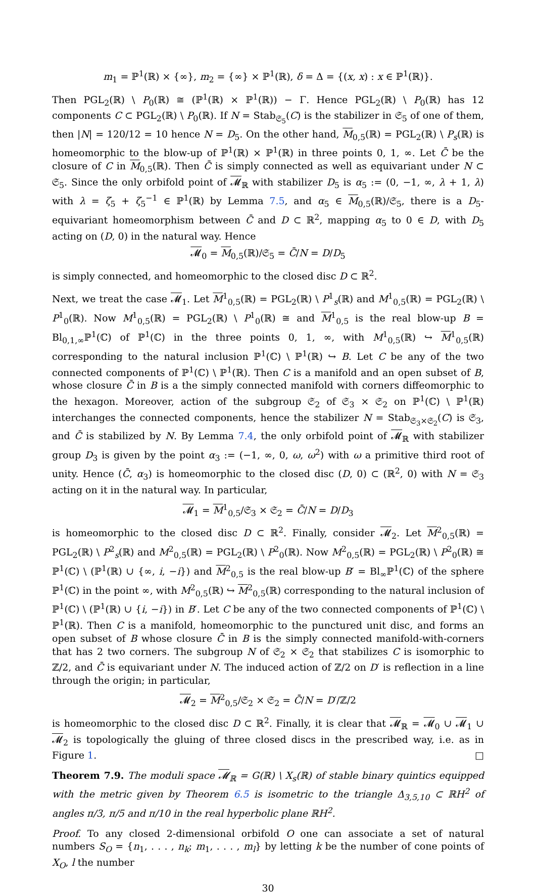m<sub>1</sub> = ℙ<sup>1</sup>(ℝ) × {∞}, m<sub>2</sub> = {∞} × ℙ<sup>1</sup>(ℝ), δ = Δ = {(x, x) : x ∈ ℙ<sup>1</sup>(ℝ)}.
Then PGL<sub>2</sub>(ℝ) \ P<sub>0</sub>(ℝ) ≅ (ℙ<sup>1</sup>(ℝ) × ℙ<sup>1</sup>(ℝ)) − Γ. Hence PGL<sub>2</sub>(ℝ) \ P<sub>0</sub>(ℝ) has 12 components C ⊂ PGL<sub>2</sub>(ℝ) \ P<sub>0</sub>(ℝ). If N = Stab<sub>𝔖<sub>5</sub></sub>(C) is the stabilizer in 𝔖<sub>5</sub> of one of them, then |N| = 120/12 = 10 hence N = D<sub>5</sub>. On the other hand, M<sub>0,5</sub>(ℝ) = PGL<sub>2</sub>(ℝ) \ P<sub>s</sub>(ℝ) is homeomorphic to the blow-up of ℙ<sup>1</sup>(ℝ) × ℙ<sup>1</sup>(ℝ) in three points 0, 1, ∞. Let C̄ be the closure of C in M<sub>0,5</sub>(ℝ). Then C̄ is simply connected as well as equivariant under N ⊂ 𝔖<sub>5</sub>. Since the only orbifold point of 𝓜<sub>ℝ</sub> with stabilizer D<sub>5</sub> is α<sub>5</sub> := (0, −1, ∞, λ + 1, λ) with λ = ζ<sub>5</sub> + ζ<sub>5</sub><sup>−1</sup> ∈ ℙ<sup>1</sup>(ℝ) by Lemma 7.5, and α<sub>5</sub> ∈ M<sub>0,5</sub>(ℝ)/𝔖<sub>5</sub>, there is a D<sub>5</sub>-equivariant homeomorphism between C̄ and D ⊂ ℝ<sup>2</sup>, mapping α<sub>5</sub> to 0 ∈ D, with D<sub>5</sub> acting on (D, 0) in the natural way. Hence
𝓜<sub>0</sub> = M<sub>0,5</sub>(ℝ)/𝔖<sub>5</sub> = C̄/N = D/D<sub>5</sub>
is simply connected, and homeomorphic to the closed disc D ⊂ ℝ<sup>2</sup>.
Next, we treat the case 𝓜<sub>1</sub>. Let M<sup>1</sup><sub>0,5</sub>(ℝ) = PGL<sub>2</sub>(ℝ) \ P<sup>1</sup><sub>s</sub>(ℝ) and M<sup>1</sup><sub>0,5</sub>(ℝ) = PGL<sub>2</sub>(ℝ) \ P<sup>1</sup><sub>0</sub>(ℝ). Now M<sup>1</sup><sub>0,5</sub>(ℝ) = PGL<sub>2</sub>(ℝ) \ P<sup>1</sup><sub>0</sub>(ℝ) ≅ and M<sup>1</sup><sub>0,5</sub> is the real blow-up B = Bl<sub>0,1,∞</sub>ℙ<sup>1</sup>(ℂ) of ℙ<sup>1</sup>(ℂ) in the three points 0, 1, ∞, with M<sup>1</sup><sub>0,5</sub>(ℝ) ↪ M<sup>1</sup><sub>0,5</sub>(ℝ) corresponding to the natural inclusion ℙ<sup>1</sup>(ℂ) \ ℙ<sup>1</sup>(ℝ) ↪ B. Let C be any of the two connected components of ℙ<sup>1</sup>(ℂ) \ ℙ<sup>1</sup>(ℝ). Then C is a manifold and an open subset of B, whose closure C̄ in B is a the simply connected manifold with corners diffeomorphic to the hexagon. Moreover, action of the subgroup 𝔖<sub>2</sub> of 𝔖<sub>3</sub> × 𝔖<sub>2</sub> on ℙ<sup>1</sup>(ℂ) \ ℙ<sup>1</sup>(ℝ) interchanges the connected components, hence the stabilizer N = Stab<sub>𝔖<sub>3</sub>×𝔖<sub>2</sub></sub>(C) is 𝔖<sub>3</sub>, and C̄ is stabilized by N. By Lemma 7.4, the only orbifold point of 𝓜<sub>ℝ</sub> with stabilizer group D<sub>3</sub> is given by the point α<sub>3</sub> := (−1, ∞, 0, ω, ω<sup>2</sup>) with ω a primitive third root of unity. Hence (C̄, α<sub>3</sub>) is homeomorphic to the closed disc (D, 0) ⊂ (ℝ<sup>2</sup>, 0) with N = 𝔖<sub>3</sub> acting on it in the natural way. In particular,
𝓜<sub>1</sub> = M<sup>1</sup><sub>0,5</sub>/𝔖<sub>3</sub> × 𝔖<sub>2</sub> = C̄/N = D/D<sub>3</sub>
is homeomorphic to the closed disc D ⊂ ℝ<sup>2</sup>. Finally, consider 𝓜<sub>2</sub>. Let M<sup>2</sup><sub>0,5</sub>(ℝ) = PGL<sub>2</sub>(ℝ) \ P<sup>2</sup><sub>s</sub>(ℝ) and M<sup>2</sup><sub>0,5</sub>(ℝ) = PGL<sub>2</sub>(ℝ) \ P<sup>2</sup><sub>0</sub>(ℝ). Now M<sup>2</sup><sub>0,5</sub>(ℝ) = PGL<sub>2</sub>(ℝ) \ P<sup>2</sup><sub>0</sub>(ℝ) ≅ ℙ<sup>1</sup>(ℂ) \ (ℙ<sup>1</sup>(ℝ) ∪ {∞, i, −i}) and M<sup>2</sup><sub>0,5</sub> is the real blow-up B′ = Bl<sub>∞</sub>ℙ<sup>1</sup>(ℂ) of the sphere ℙ<sup>1</sup>(ℂ) in the point ∞, with M<sup>2</sup><sub>0,5</sub>(ℝ) ↪ M<sup>2</sup><sub>0,5</sub>(ℝ) corresponding to the natural inclusion of ℙ<sup>1</sup>(ℂ) \ (ℙ<sup>1</sup>(ℝ) ∪ {i, −i}) in B′. Let C be any of the two connected components of ℙ<sup>1</sup>(ℂ) \ ℙ<sup>1</sup>(ℝ). Then C is a manifold, homeomorphic to the punctured unit disc, and forms an open subset of B whose closure C̄ in B is the simply connected manifold-with-corners that has 2 two corners. The subgroup N of 𝔖<sub>2</sub> × 𝔖<sub>2</sub> that stabilizes C is isomorphic to ℤ/2, and C̄ is equivariant under N. The induced action of ℤ/2 on D′ is reflection in a line through the origin; in particular,
𝓜<sub>2</sub> = M<sup>2</sup><sub>0,5</sub>/𝔖<sub>2</sub> × 𝔖<sub>2</sub> = C̄/N = D′/ℤ/2
is homeomorphic to the closed disc D ⊂ ℝ<sup>2</sup>. Finally, it is clear that 𝓜<sub>ℝ</sub> = 𝓜<sub>0</sub> ∪ 𝓜<sub>1</sub> ∪ 𝓜<sub>2</sub> is topologically the gluing of three closed discs in the prescribed way, i.e. as in Figure 1. □
Theorem 7.9. The moduli space 𝓜<sub>ℝ</sub> = G(ℝ) \ X<sub>s</sub>(ℝ) of stable binary quintics equipped with the metric given by Theorem 6.5 is isometric to the triangle Δ<sub>3,5,10</sub> ⊂ ℝH<sup>2</sup> of angles π/3, π/5 and π/10 in the real hyperbolic plane ℝH<sup>2</sup>.
Proof. To any closed 2-dimensional orbifold O one can associate a set of natural numbers S<sub>O</sub> = {n<sub>1</sub>, . . . , n<sub>k</sub>; m<sub>1</sub>, . . . , m<sub>l</sub>} by letting k be the number of cone points of X<sub>O</sub>, l the number
30